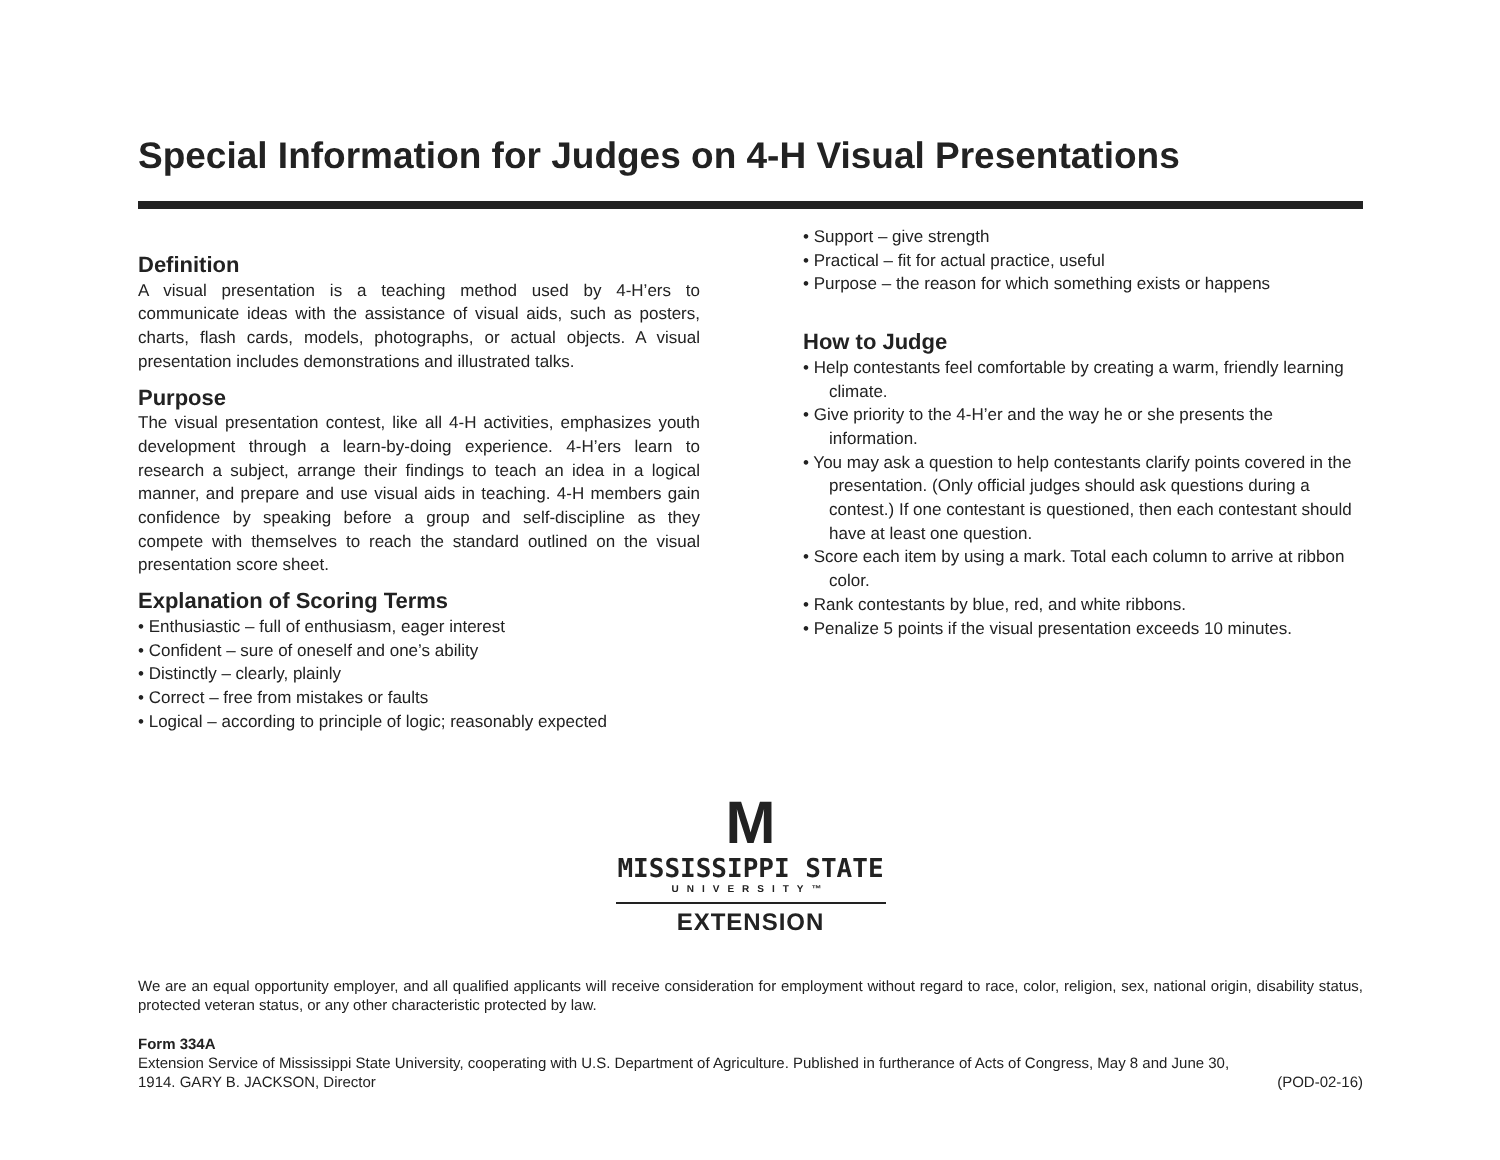Special Information for Judges on 4-H Visual Presentations
Definition
A visual presentation is a teaching method used by 4-H’ers to communicate ideas with the assistance of visual aids, such as posters, charts, flash cards, models, photographs, or actual objects. A visual presentation includes demonstrations and illustrated talks.
Purpose
The visual presentation contest, like all 4-H activities, emphasizes youth development through a learn-by-doing experience. 4-H’ers learn to research a subject, arrange their findings to teach an idea in a logical manner, and prepare and use visual aids in teaching. 4-H members gain confidence by speaking before a group and self-discipline as they compete with themselves to reach the standard outlined on the visual presentation score sheet.
Explanation of Scoring Terms
• Enthusiastic – full of enthusiasm, eager interest
• Confident – sure of oneself and one’s ability
• Distinctly – clearly, plainly
• Correct – free from mistakes or faults
• Logical – according to principle of logic; reasonably expected
• Support – give strength
• Practical – fit for actual practice, useful
• Purpose – the reason for which something exists or happens
How to Judge
• Help contestants feel comfortable by creating a warm, friendly learning climate.
• Give priority to the 4-H’er and the way he or she presents the information.
• You may ask a question to help contestants clarify points covered in the presentation. (Only official judges should ask questions during a contest.) If one contestant is questioned, then each contestant should have at least one question.
• Score each item by using a mark. Total each column to arrive at ribbon color.
• Rank contestants by blue, red, and white ribbons.
• Penalize 5 points if the visual presentation exceeds 10 minutes.
M
MISSISSIPPI STATE
UNIVERSITY™
EXTENSION
We are an equal opportunity employer, and all qualified applicants will receive consideration for employment without regard to race, color, religion, sex, national origin, disability status, protected veteran status, or any other characteristic protected by law.
Form 334A
Extension Service of Mississippi State University, cooperating with U.S. Department of Agriculture. Published in furtherance of Acts of Congress, May 8 and June 30,
1914. GARY B. JACKSON, Director (POD-02-16)